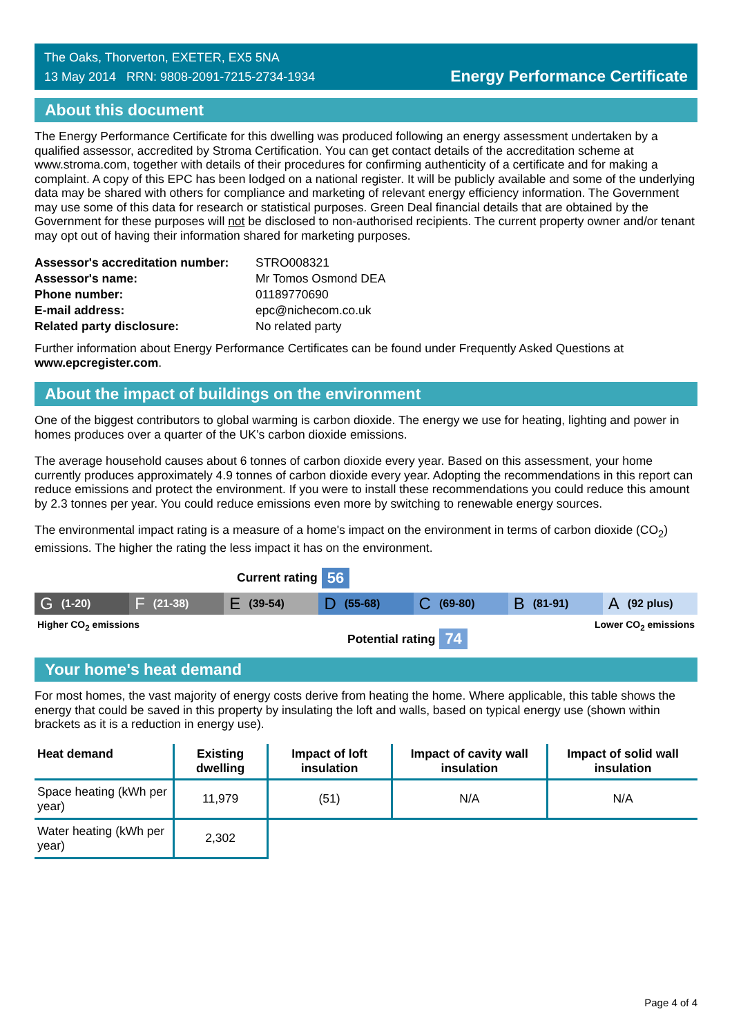The Oaks, Thorverton, EXETER, EX5 5NA
13 May 2014 RRN: 9808-2091-7215-2734-1934
Energy Performance Certificate
About this document
The Energy Performance Certificate for this dwelling was produced following an energy assessment undertaken by a qualified assessor, accredited by Stroma Certification. You can get contact details of the accreditation scheme at www.stroma.com, together with details of their procedures for confirming authenticity of a certificate and for making a complaint. A copy of this EPC has been lodged on a national register. It will be publicly available and some of the underlying data may be shared with others for compliance and marketing of relevant energy efficiency information. The Government may use some of this data for research or statistical purposes. Green Deal financial details that are obtained by the Government for these purposes will not be disclosed to non-authorised recipients. The current property owner and/or tenant may opt out of having their information shared for marketing purposes.
| Assessor's accreditation number: | STRO008321 |
| Assessor's name: | Mr Tomos Osmond DEA |
| Phone number: | 01189770690 |
| E-mail address: | epc@nichecom.co.uk |
| Related party disclosure: | No related party |
Further information about Energy Performance Certificates can be found under Frequently Asked Questions at www.epcregister.com.
About the impact of buildings on the environment
One of the biggest contributors to global warming is carbon dioxide. The energy we use for heating, lighting and power in homes produces over a quarter of the UK’s carbon dioxide emissions.
The average household causes about 6 tonnes of carbon dioxide every year. Based on this assessment, your home currently produces approximately 4.9 tonnes of carbon dioxide every year. Adopting the recommendations in this report can reduce emissions and protect the environment. If you were to install these recommendations you could reduce this amount by 2.3 tonnes per year. You could reduce emissions even more by switching to renewable energy sources.
The environmental impact rating is a measure of a home's impact on the environment in terms of carbon dioxide (CO<sub>2</sub>) emissions. The higher the rating the less impact it has on the environment.
Current rating 56
G (1-20)
F (21-38)
E (39-54)
D (55-68)
C (69-80)
B (81-91)
A (92 plus)
Higher CO<sub>2</sub> emissions Lower CO<sub>2</sub> emissions
Potential rating 74
Your home's heat demand
For most homes, the vast majority of energy costs derive from heating the home. Where applicable, this table shows the energy that could be saved in this property by insulating the loft and walls, based on typical energy use (shown within brackets as it is a reduction in energy use).
| Heat demand | Existing dwelling | Impact of loft insulation | Impact of cavity wall insulation | Impact of solid wall insulation |
| --- | --- | --- | --- | --- |
| Space heating (kWh per year) | 11,979 | (51) | N/A | N/A |
| Water heating (kWh per year) | 2,302 | | | |
Page 4 of 4